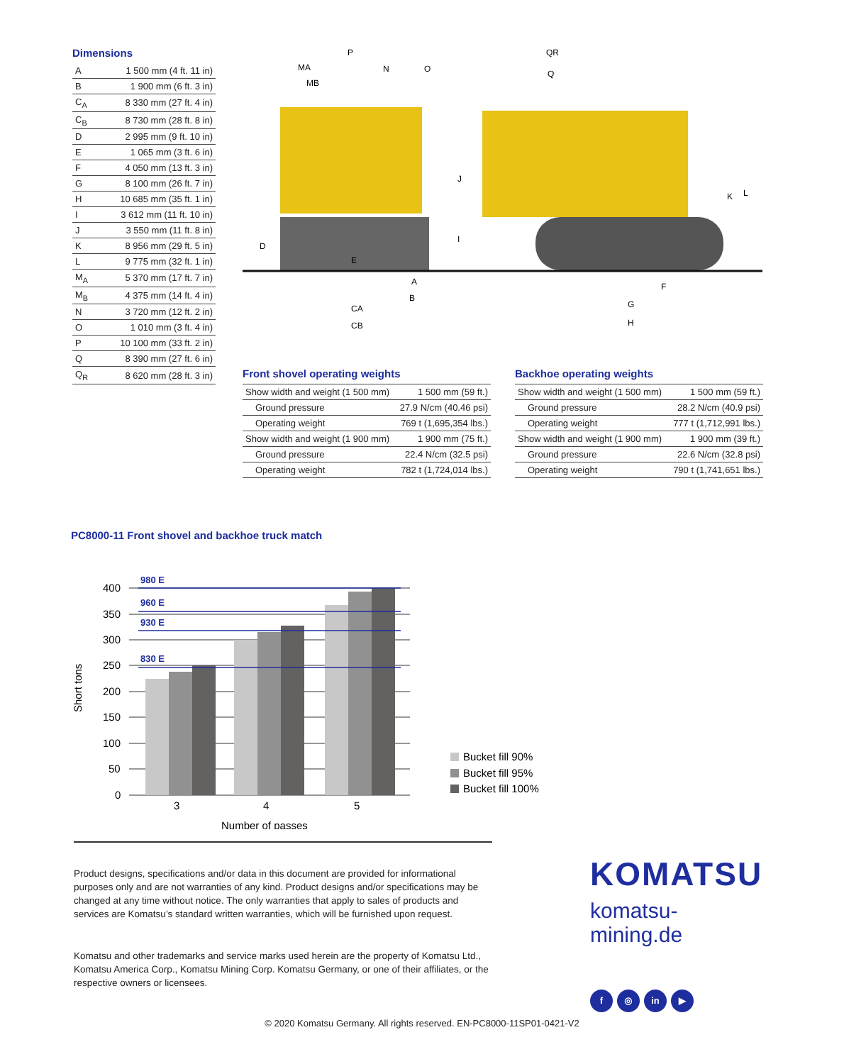Dimensions
| A | 1 500 mm (4 ft. 11 in) |
| B | 1 900 mm (6 ft. 3 in) |
| C<sub>A</sub> | 8 330 mm (27 ft. 4 in) |
| C<sub>B</sub> | 8 730 mm (28 ft. 8 in) |
| D | 2 995 mm (9 ft. 10 in) |
| E | 1 065 mm (3 ft. 6 in) |
| F | 4 050 mm (13 ft. 3 in) |
| G | 8 100 mm (26 ft. 7 in) |
| H | 10 685 mm (35 ft. 1 in) |
| I | 3 612 mm (11 ft. 10 in) |
| J | 3 550 mm (11 ft. 8 in) |
| K | 8 956 mm (29 ft. 5 in) |
| L | 9 775 mm (32 ft. 1 in) |
| M<sub>A</sub> | 5 370 mm (17 ft. 7 in) |
| M<sub>B</sub> | 4 375 mm (14 ft. 4 in) |
| N | 3 720 mm (12 ft. 2 in) |
| O | 1 010 mm (3 ft. 4 in) |
| P | 10 100 mm (33 ft. 2 in) |
| Q | 8 390 mm (27 ft. 6 in) |
| Q<sub>R</sub> | 8 620 mm (28 ft. 3 in) |
P
MA
N
O
MB
D
E
A
B
CA
CB
QR
Q
J
I
K
L
F
G
H
Front shovel operating weights
| Show width and weight (1 500 mm) | 1 500 mm (59 ft.) |
| Ground pressure | 27.9 N/cm (40.46 psi) |
| Operating weight | 769 t (1,695,354 lbs.) |
| Show width and weight (1 900 mm) | 1 900 mm (75 ft.) |
| Ground pressure | 22.4 N/cm (32.5 psi) |
| Operating weight | 782 t (1,724,014 lbs.) |
Backhoe operating weights
| Show width and weight (1 500 mm) | 1 500 mm (59 ft.) |
| Ground pressure | 28.2 N/cm (40.9 psi) |
| Operating weight | 777 t (1,712,991 lbs.) |
| Show width and weight (1 900 mm) | 1 900 mm (39 ft.) |
| Ground pressure | 22.6 N/cm (32.8 psi) |
| Operating weight | 790 t (1,741,651 lbs.) |
PC8000-11 Front shovel and backhoe truck match
400
350
300
250
200
150
100
50
0
980 E
960 E
930 E
830 E
3
4
5
Number of passes
Short tons
Bucket fill 90%
Bucket fill 95%
Bucket fill 100%
Product designs, specifications and/or data in this document are provided for informational purposes only and are not warranties of any kind. Product designs and/or specifications may be changed at any time without notice. The only warranties that apply to sales of products and services are Komatsu’s standard written warranties, which will be furnished upon request.
Komatsu and other trademarks and service marks used herein are the property of Komatsu Ltd., Komatsu America Corp., Komatsu Mining Corp. Komatsu Germany, or one of their affiliates, or the respective owners or licensees.
KOMATSU
komatsu-mining.de
f ◎ in ▶
© 2020 Komatsu Germany. All rights reserved. EN-PC8000-11SP01-0421-V2